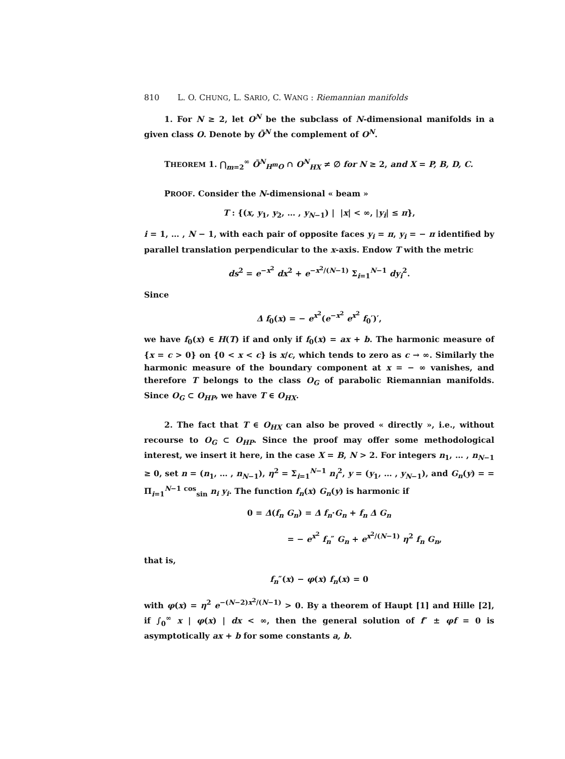810 L. O. CHUNG, L. SARIO, C. WANG : Riemannian manifolds
1. For N ≥ 2, let O<sup>N</sup> be the subclass of N-dimensional manifolds in a given class O. Denote by Õ<sup>N</sup> the complement of O<sup>N</sup>.
THEOREM 1. ⋂<sub>m=2</sub><sup>∞</sup> Õ<sup>N</sup><sub>H<sup>m</sup>O</sub> ∩ O<sup>N</sup><sub>HX</sub> ≠ ∅ for N ≥ 2, and X = P, B, D, C.
PROOF. Consider the N-dimensional « beam »
T : {(x, y<sub>1</sub>, y<sub>2</sub>, … , y<sub>N−1</sub>) | |x| < ∞, |y<sub>i</sub>| ≤ π},
i = 1, … , N − 1, with each pair of opposite faces y<sub>i</sub> = π, y<sub>i</sub> = − π identified by parallel translation perpendicular to the x-axis. Endow T with the metric
ds<sup>2</sup> = e<sup>−x<sup>2</sup></sup> dx<sup>2</sup> + e<sup>−x<sup>2</sup>/(N−1)</sup> Σ<sub>i=1</sub><sup>N−1</sup> dy<sub>i</sub><sup>2</sup>.
Since
Δ f<sub>0</sub>(x) = − e<sup>x<sup>2</sup></sup>(e<sup>−x<sup>2</sup></sup> e<sup>x<sup>2</sup></sup> f<sub>0</sub>′)′,
we have f<sub>0</sub>(x) ∈ H(T) if and only if f<sub>0</sub>(x) = ax + b. The harmonic measure of {x = c > 0} on {0 < x < c} is x/c, which tends to zero as c → ∞. Similarly the harmonic measure of the boundary component at x = − ∞ vanishes, and therefore T belongs to the class O<sub>G</sub> of parabolic Riemannian manifolds. Since O<sub>G</sub> ⊂ O<sub>HP</sub>, we have T ∈ O<sub>HX</sub>.
2. The fact that T ∈ O<sub>HX</sub> can also be proved « directly », i.e., without recourse to O<sub>G</sub> ⊂ O<sub>HP</sub>. Since the proof may offer some methodological interest, we insert it here, in the case X = B, N > 2. For integers n<sub>1</sub>, … , n<sub>N−1</sub> ≥ 0, set n = (n<sub>1</sub>, … , n<sub>N−1</sub>), η<sup>2</sup> = Σ<sub>i=1</sub><sup>N−1</sup> n<sub>i</sub><sup>2</sup>, y = (y<sub>1</sub>, … , y<sub>N−1</sub>), and G<sub>n</sub>(y) = = Π<sub>i=1</sub><sup>N−1</sup> <sup>cos</sup><sub>sin</sub> n<sub>i</sub> y<sub>i</sub>. The function f<sub>n</sub>(x) G<sub>n</sub>(y) is harmonic if
0 = Δ(f<sub>n</sub> G<sub>n</sub>) = Δ f<sub>n</sub>·G<sub>n</sub> + f<sub>n</sub> Δ G<sub>n</sub>
= − e<sup>x<sup>2</sup></sup> f<sub>n</sub>″ G<sub>n</sub> + e<sup>x<sup>2</sup>/(N−1)</sup> η<sup>2</sup> f<sub>n</sub> G<sub>n</sub>,
that is,
f<sub>n</sub>″(x) − φ(x) f<sub>n</sub>(x) = 0
with φ(x) = η<sup>2</sup> e<sup>−(N−2)x<sup>2</sup>/(N−1)</sup> > 0. By a theorem of Haupt [1] and Hille [2], if ∫<sub>0</sub><sup>∞</sup> x | φ(x) | dx < ∞, then the general solution of f″ ± φf = 0 is asymptotically ax + b for some constants a, b.